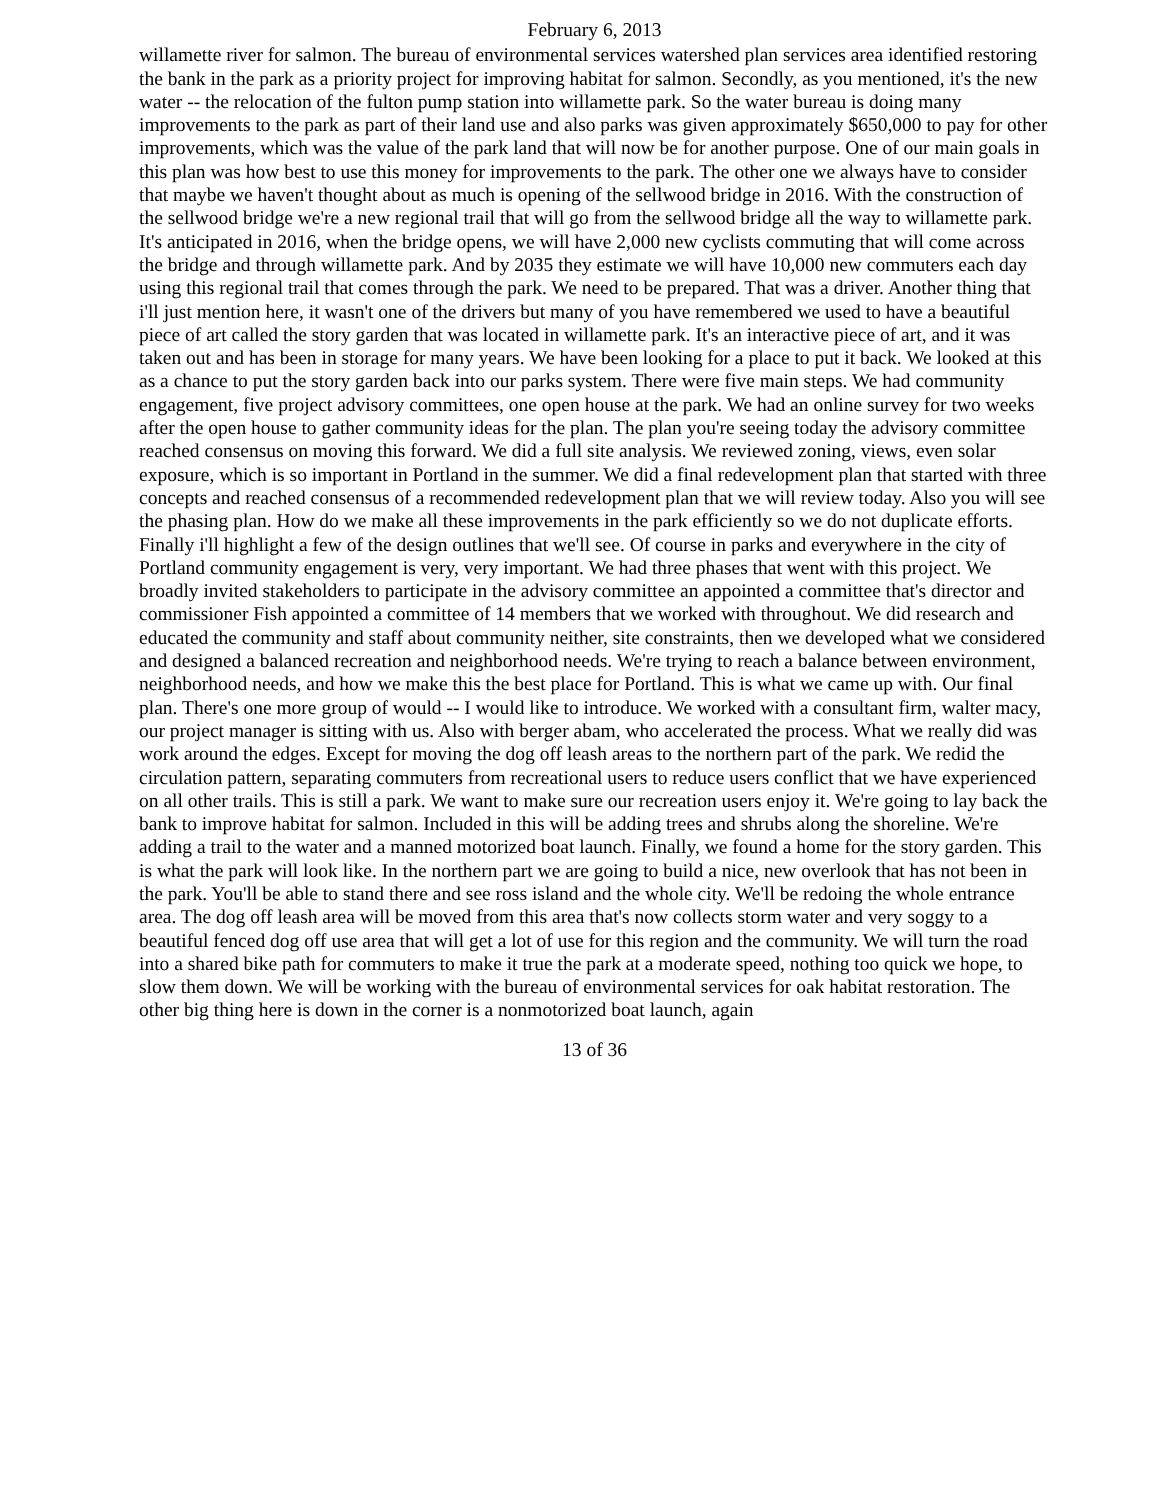February 6, 2013
willamette river for salmon. The bureau of environmental services watershed plan services area identified restoring the bank in the park as a priority project for improving habitat for salmon. Secondly, as you mentioned, it's the new water -- the relocation of the fulton pump station into willamette park. So the water bureau is doing many improvements to the park as part of their land use and also parks was given approximately $650,000 to pay for other improvements, which was the value of the park land that will now be for another purpose. One of our main goals in this plan was how best to use this money for improvements to the park. The other one we always have to consider that maybe we haven't thought about as much is opening of the sellwood bridge in 2016. With the construction of the sellwood bridge we're a new regional trail that will go from the sellwood bridge all the way to willamette park. It's anticipated in 2016, when the bridge opens, we will have 2,000 new cyclists commuting that will come across the bridge and through willamette park. And by 2035 they estimate we will have 10,000 new commuters each day using this regional trail that comes through the park. We need to be prepared. That was a driver. Another thing that i'll just mention here, it wasn't one of the drivers but many of you have remembered we used to have a beautiful piece of art called the story garden that was located in willamette park. It's an interactive piece of art, and it was taken out and has been in storage for many years. We have been looking for a place to put it back. We looked at this as a chance to put the story garden back into our parks system. There were five main steps. We had community engagement, five project advisory committees, one open house at the park. We had an online survey for two weeks after the open house to gather community ideas for the plan. The plan you're seeing today the advisory committee reached consensus on moving this forward. We did a full site analysis. We reviewed zoning, views, even solar exposure, which is so important in Portland in the summer. We did a final redevelopment plan that started with three concepts and reached consensus of a recommended redevelopment plan that we will review today. Also you will see the phasing plan. How do we make all these improvements in the park efficiently so we do not duplicate efforts. Finally i'll highlight a few of the design outlines that we'll see. Of course in parks and everywhere in the city of Portland community engagement is very, very important. We had three phases that went with this project. We broadly invited stakeholders to participate in the advisory committee an appointed a committee that's director and commissioner Fish appointed a committee of 14 members that we worked with throughout. We did research and educated the community and staff about community neither, site constraints, then we developed what we considered and designed a balanced recreation and neighborhood needs. We're trying to reach a balance between environment, neighborhood needs, and how we make this the best place for Portland. This is what we came up with. Our final plan. There's one more group of would -- I would like to introduce. We worked with a consultant firm, walter macy, our project manager is sitting with us. Also with berger abam, who accelerated the process. What we really did was work around the edges. Except for moving the dog off leash areas to the northern part of the park. We redid the circulation pattern, separating commuters from recreational users to reduce users conflict that we have experienced on all other trails. This is still a park. We want to make sure our recreation users enjoy it. We're going to lay back the bank to improve habitat for salmon. Included in this will be adding trees and shrubs along the shoreline. We're adding a trail to the water and a manned motorized boat launch. Finally, we found a home for the story garden. This is what the park will look like. In the northern part we are going to build a nice, new overlook that has not been in the park. You'll be able to stand there and see ross island and the whole city. We'll be redoing the whole entrance area. The dog off leash area will be moved from this area that's now collects storm water and very soggy to a beautiful fenced dog off use area that will get a lot of use for this region and the community. We will turn the road into a shared bike path for commuters to make it true the park at a moderate speed, nothing too quick we hope, to slow them down. We will be working with the bureau of environmental services for oak habitat restoration. The other big thing here is down in the corner is a nonmotorized boat launch, again
13 of 36